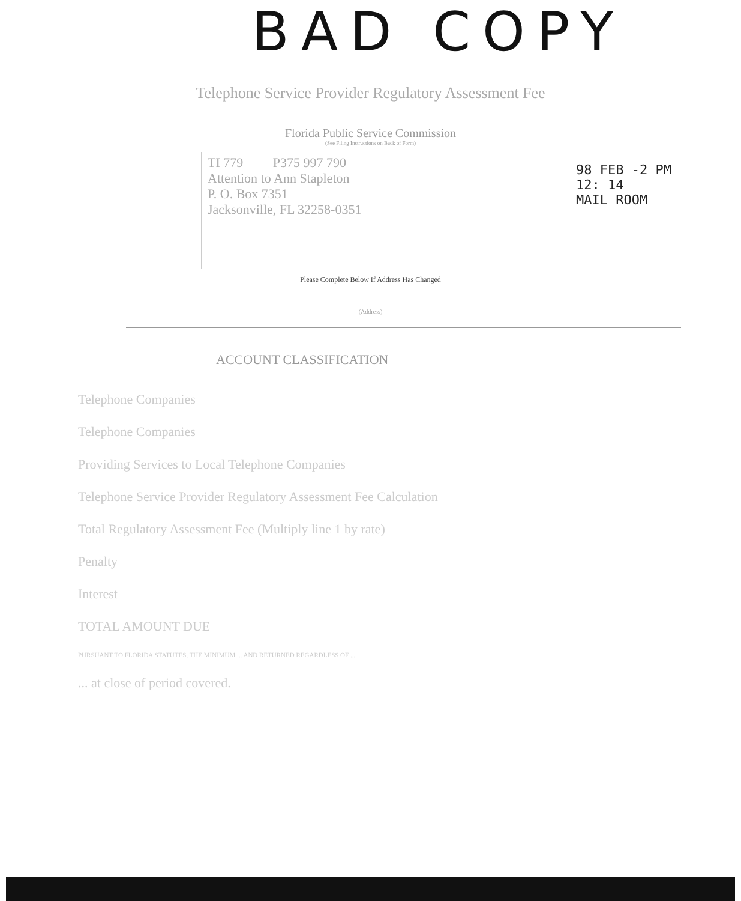BAD COPY
Telephone Service Provider Regulatory Assessment Fee
Florida Public Service Commission
(See Filing Instructions on Back of Form)
TI 779 P375 997 790
Attention to Ann Stapleton
P. O. Box 7351
Jacksonville, FL 32258-0351
98 FEB -2 PM 12: 14
MAIL ROOM
Please Complete Below If Address Has Changed
(Address)
ACCOUNT CLASSIFICATION
Telephone Companies
Telephone Companies
Providing Services to Local Telephone Companies
Telephone Service Provider Regulatory Assessment Fee Calculation
Total Regulatory Assessment Fee (Multiply line 1 by rate)
Penalty
Interest
TOTAL AMOUNT DUE
PURSUANT TO FLORIDA STATUTES, THE MINIMUM ... AND RETURNED REGARDLESS OF ...
... at close of period covered.